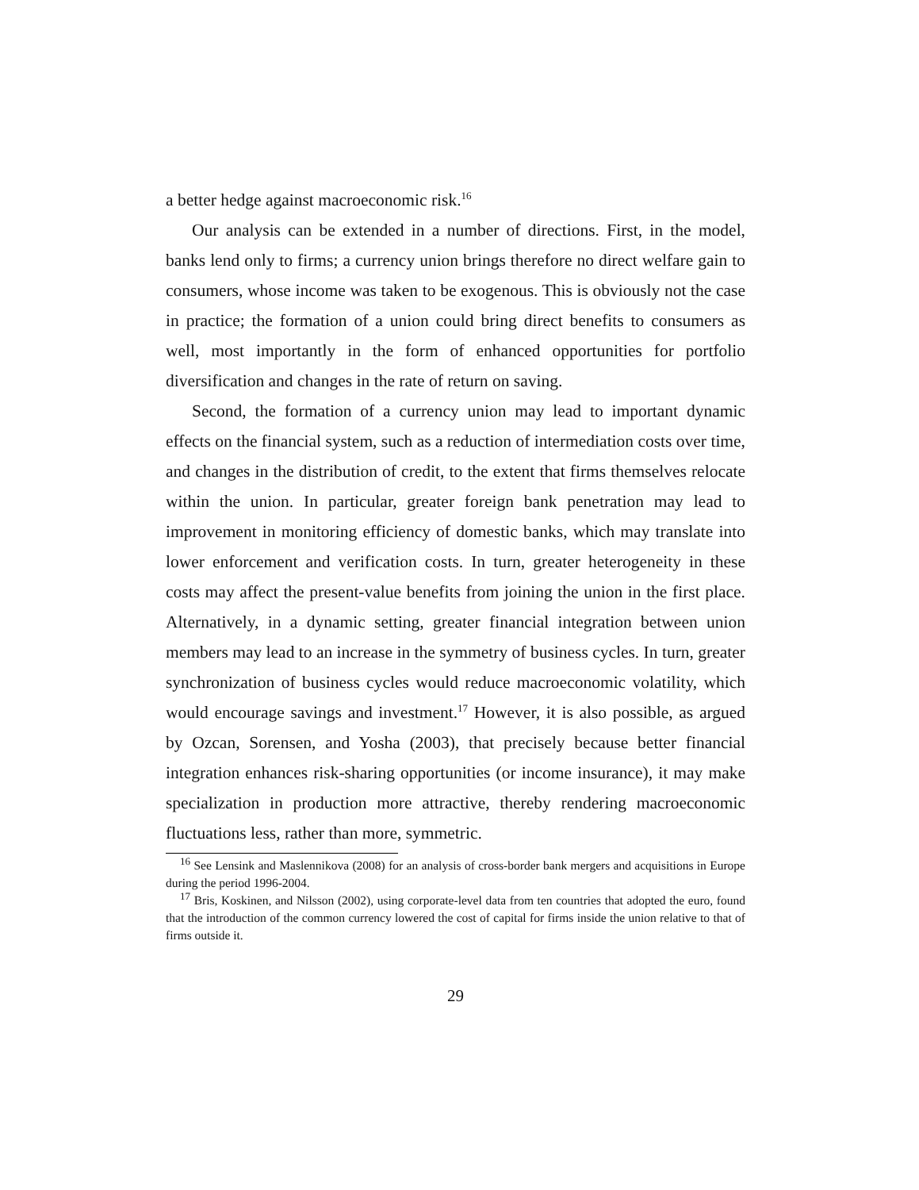a better hedge against macroeconomic risk.<sup>16</sup>
Our analysis can be extended in a number of directions. First, in the model, banks lend only to firms; a currency union brings therefore no direct welfare gain to consumers, whose income was taken to be exogenous. This is obviously not the case in practice; the formation of a union could bring direct benefits to consumers as well, most importantly in the form of enhanced opportunities for portfolio diversification and changes in the rate of return on saving.
Second, the formation of a currency union may lead to important dynamic effects on the financial system, such as a reduction of intermediation costs over time, and changes in the distribution of credit, to the extent that firms themselves relocate within the union. In particular, greater foreign bank penetration may lead to improvement in monitoring efficiency of domestic banks, which may translate into lower enforcement and verification costs. In turn, greater heterogeneity in these costs may affect the present-value benefits from joining the union in the first place. Alternatively, in a dynamic setting, greater financial integration between union members may lead to an increase in the symmetry of business cycles. In turn, greater synchronization of business cycles would reduce macroeconomic volatility, which would encourage savings and investment.<sup>17</sup> However, it is also possible, as argued by Ozcan, Sorensen, and Yosha (2003), that precisely because better financial integration enhances risk-sharing opportunities (or income insurance), it may make specialization in production more attractive, thereby rendering macroeconomic fluctuations less, rather than more, symmetric.
<sup>16</sup> See Lensink and Maslennikova (2008) for an analysis of cross-border bank mergers and acquisitions in Europe during the period 1996-2004.
<sup>17</sup> Bris, Koskinen, and Nilsson (2002), using corporate-level data from ten countries that adopted the euro, found that the introduction of the common currency lowered the cost of capital for firms inside the union relative to that of firms outside it.
29